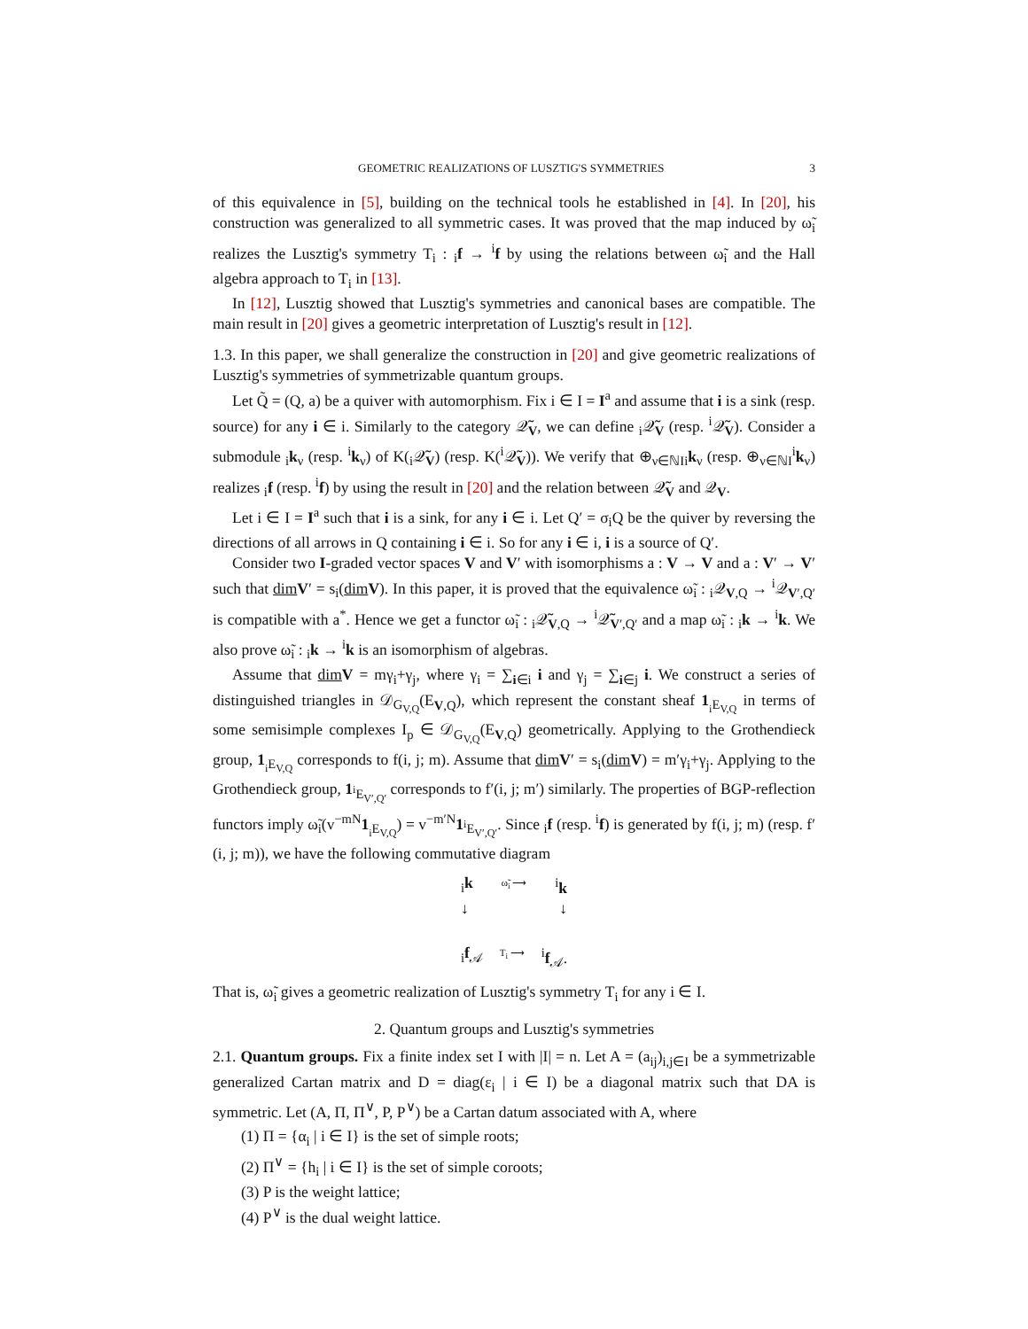GEOMETRIC REALIZATIONS OF LUSZTIG'S SYMMETRIES 3
of this equivalence in [5], building on the technical tools he established in [4]. In [20], his construction was generalized to all symmetric cases. It was proved that the map induced by ω̃<sub>i</sub> realizes the Lusztig's symmetry T<sub>i</sub> : <sub>i</sub>f → <sup>i</sup>f by using the relations between ω̃<sub>i</sub> and the Hall algebra approach to T<sub>i</sub> in [13].
In [12], Lusztig showed that Lusztig's symmetries and canonical bases are compatible. The main result in [20] gives a geometric interpretation of Lusztig's result in [12].
1.3. In this paper, we shall generalize the construction in [20] and give geometric realizations of Lusztig's symmetries of symmetrizable quantum groups.
Let Q̃ = (Q, a) be a quiver with automorphism. Fix i ∈ I = I<sup>a</sup> and assume that i is a sink (resp. source) for any i ∈ i. Similarly to the category 𝒬̃<sub>V</sub>, we can define <sub>i</sub>𝒬̃<sub>V</sub> (resp. <sup>i</sup>𝒬̃<sub>V</sub>). Consider a submodule <sub>i</sub>k<sub>ν</sub> (resp. <sup>i</sup>k<sub>ν</sub>) of K(<sub>i</sub>𝒬̃<sub>V</sub>) (resp. K(<sup>i</sup>𝒬̃<sub>V</sub>)). We verify that ⊕<sub>ν∈ℕI</sub><sub>i</sub>k<sub>ν</sub> (resp. ⊕<sub>ν∈ℕI</sub><sup>i</sup>k<sub>ν</sub>) realizes <sub>i</sub>f (resp. <sup>i</sup>f) by using the result in [20] and the relation between 𝒬̃<sub>V</sub> and 𝒬<sub>V</sub>.
Let i ∈ I = I<sup>a</sup> such that i is a sink, for any i ∈ i. Let Q′ = σ<sub>i</sub>Q be the quiver by reversing the directions of all arrows in Q containing i ∈ i. So for any i ∈ i, i is a source of Q′.
Consider two I-graded vector spaces V and V′ with isomorphisms a : V → V and a : V′ → V′ such that dim V′ = s<sub>i</sub>(dim V). In this paper, it is proved that the equivalence ω̃<sub>i</sub> : <sub>i</sub>𝒬<sub>V,Q</sub> → <sup>i</sup>𝒬<sub>V′,Q′</sub> is compatible with a<sup>*</sup>. Hence we get a functor ω̃<sub>i</sub> : <sub>i</sub>𝒬̃<sub>V,Q</sub> → <sup>i</sup>𝒬̃<sub>V′,Q′</sub> and a map ω̃<sub>i</sub> : <sub>i</sub>k → <sup>i</sup>k. We also prove ω̃<sub>i</sub> : <sub>i</sub>k → <sup>i</sup>k is an isomorphism of algebras.
Assume that dim V = mγ<sub>i</sub>+γ<sub>j</sub>, where γ<sub>i</sub> = ∑<sub>i∈i</sub> i and γ<sub>j</sub> = ∑<sub>i∈j</sub> i. We construct a series of distinguished triangles in 𝒟<sub>G<sub>V,Q</sub></sub>(E<sub>V,Q</sub>), which represent the constant sheaf 1<sub><sub>i</sub>E<sub>V,Q</sub></sub> in terms of some semisimple complexes I<sub>p</sub> ∈ 𝒟<sub>G<sub>V,Q</sub></sub>(E<sub>V,Q</sub>) geometrically. Applying to the Grothendieck group, 1<sub><sub>i</sub>E<sub>V,Q</sub></sub> corresponds to f(i, j; m). Assume that dim V′ = s<sub>i</sub>(dim V) = m′γ<sub>i</sub>+γ<sub>j</sub>. Applying to the Grothendieck group, 1<sub><sup>i</sup>E<sub>V′,Q′</sub></sub> corresponds to f′(i, j; m′) similarly. The properties of BGP-reflection functors imply ω̃<sub>i</sub>(v<sup>−mN</sup>1<sub><sub>i</sub>E<sub>V,Q</sub></sub>) = v<sup>−m′N</sup>1<sub><sup>i</sup>E<sub>V′,Q′</sub></sub>. Since <sub>i</sub>f (resp. <sup>i</sup>f) is generated by f(i, j; m) (resp. f′(i, j; m)), we have the following commutative diagram
<sub>i</sub>k ω̃<sub>i</sub> ⟶<sup>i</sup>k
↓ ↓
<sub>i</sub>f<sub>𝒜</sub> T<sub>i</sub> ⟶<sup>i</sup>f<sub>𝒜</sub>.
That is, ω̃<sub>i</sub> gives a geometric realization of Lusztig's symmetry T<sub>i</sub> for any i ∈ I.
2. Quantum groups and Lusztig's symmetries
2.1. Quantum groups. Fix a finite index set I with |I| = n. Let A = (a<sub>ij</sub>)<sub>i,j∈I</sub> be a symmetrizable generalized Cartan matrix and D = diag(ε<sub>i</sub> | i ∈ I) be a diagonal matrix such that DA is symmetric. Let (A, Π, Π<sup>∨</sup>, P, P<sup>∨</sup>) be a Cartan datum associated with A, where
(1) Π = {α<sub>i</sub> | i ∈ I} is the set of simple roots;
(2) Π<sup>∨</sup> = {h<sub>i</sub> | i ∈ I} is the set of simple coroots;
(3) P is the weight lattice;
(4) P<sup>∨</sup> is the dual weight lattice.